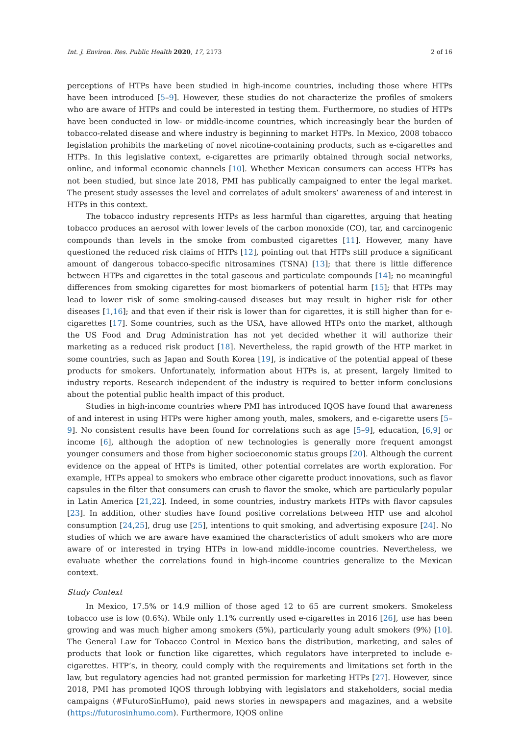Int. J. Environ. Res. Public Health 2020, 17, 2173 2 of 16
perceptions of HTPs have been studied in high-income countries, including those where HTPs have been introduced [5–9]. However, these studies do not characterize the profiles of smokers who are aware of HTPs and could be interested in testing them. Furthermore, no studies of HTPs have been conducted in low- or middle-income countries, which increasingly bear the burden of tobacco-related disease and where industry is beginning to market HTPs. In Mexico, 2008 tobacco legislation prohibits the marketing of novel nicotine-containing products, such as e-cigarettes and HTPs. In this legislative context, e-cigarettes are primarily obtained through social networks, online, and informal economic channels [10]. Whether Mexican consumers can access HTPs has not been studied, but since late 2018, PMI has publically campaigned to enter the legal market. The present study assesses the level and correlates of adult smokers’ awareness of and interest in HTPs in this context.
The tobacco industry represents HTPs as less harmful than cigarettes, arguing that heating tobacco produces an aerosol with lower levels of the carbon monoxide (CO), tar, and carcinogenic compounds than levels in the smoke from combusted cigarettes [11]. However, many have questioned the reduced risk claims of HTPs [12], pointing out that HTPs still produce a significant amount of dangerous tobacco-specific nitrosamines (TSNA) [13]; that there is little difference between HTPs and cigarettes in the total gaseous and particulate compounds [14]; no meaningful differences from smoking cigarettes for most biomarkers of potential harm [15]; that HTPs may lead to lower risk of some smoking-caused diseases but may result in higher risk for other diseases [1,16]; and that even if their risk is lower than for cigarettes, it is still higher than for e-cigarettes [17]. Some countries, such as the USA, have allowed HTPs onto the market, although the US Food and Drug Administration has not yet decided whether it will authorize their marketing as a reduced risk product [18]. Nevertheless, the rapid growth of the HTP market in some countries, such as Japan and South Korea [19], is indicative of the potential appeal of these products for smokers. Unfortunately, information about HTPs is, at present, largely limited to industry reports. Research independent of the industry is required to better inform conclusions about the potential public health impact of this product.
Studies in high-income countries where PMI has introduced IQOS have found that awareness of and interest in using HTPs were higher among youth, males, smokers, and e-cigarette users [5–9]. No consistent results have been found for correlations such as age [5–9], education, [6,9] or income [6], although the adoption of new technologies is generally more frequent amongst younger consumers and those from higher socioeconomic status groups [20]. Although the current evidence on the appeal of HTPs is limited, other potential correlates are worth exploration. For example, HTPs appeal to smokers who embrace other cigarette product innovations, such as flavor capsules in the filter that consumers can crush to flavor the smoke, which are particularly popular in Latin America [21,22]. Indeed, in some countries, industry markets HTPs with flavor capsules [23]. In addition, other studies have found positive correlations between HTP use and alcohol consumption [24,25], drug use [25], intentions to quit smoking, and advertising exposure [24]. No studies of which we are aware have examined the characteristics of adult smokers who are more aware of or interested in trying HTPs in low-and middle-income countries. Nevertheless, we evaluate whether the correlations found in high-income countries generalize to the Mexican context.
Study Context
In Mexico, 17.5% or 14.9 million of those aged 12 to 65 are current smokers. Smokeless tobacco use is low (0.6%). While only 1.1% currently used e-cigarettes in 2016 [26], use has been growing and was much higher among smokers (5%), particularly young adult smokers (9%) [10]. The General Law for Tobacco Control in Mexico bans the distribution, marketing, and sales of products that look or function like cigarettes, which regulators have interpreted to include e-cigarettes. HTP’s, in theory, could comply with the requirements and limitations set forth in the law, but regulatory agencies had not granted permission for marketing HTPs [27]. However, since 2018, PMI has promoted IQOS through lobbying with legislators and stakeholders, social media campaigns (#FuturoSinHumo), paid news stories in newspapers and magazines, and a website (https://futurosinhumo.com). Furthermore, IQOS online